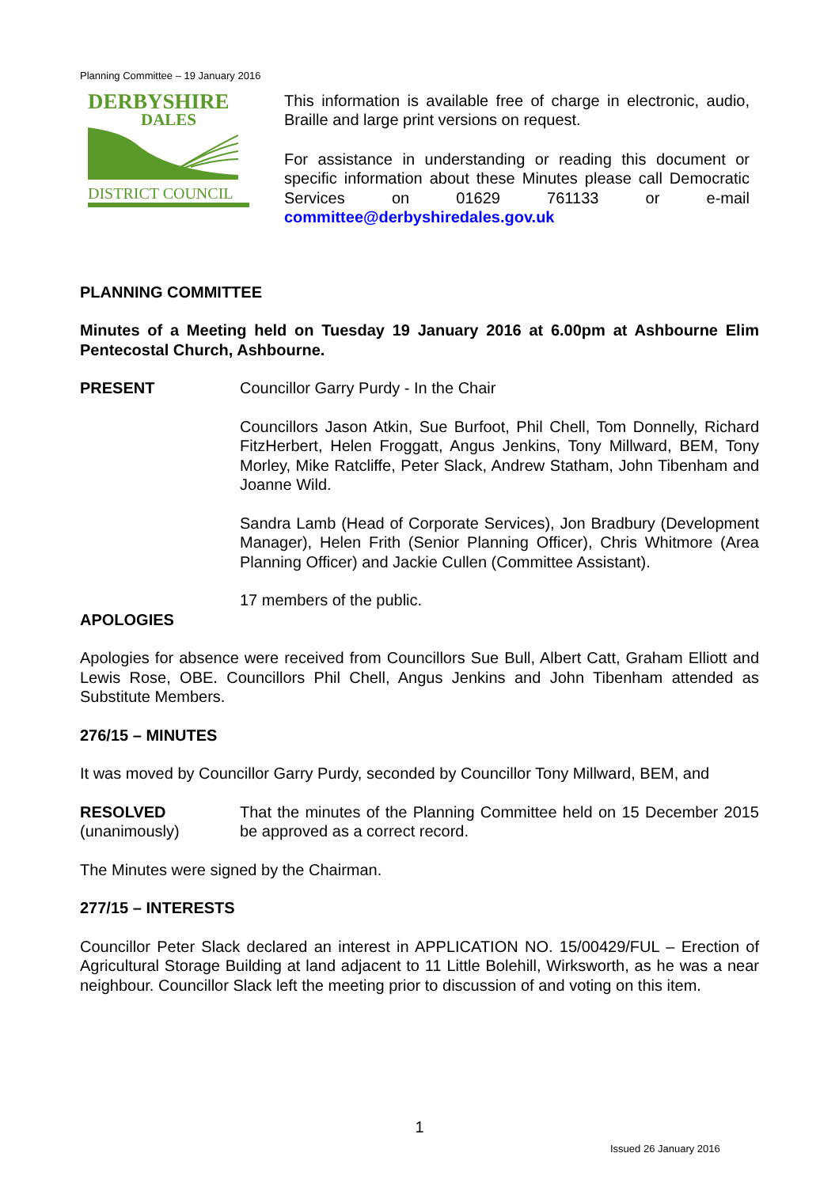Planning Committee – 19 January 2016
DERBYSHIRE
DALES
DISTRICT COUNCIL
This information is available free of charge in electronic, audio, Braille and large print versions on request.
For assistance in understanding or reading this document or specific information about these Minutes please call Democratic Services on 01629 761133 or e-mail committee@derbyshiredales.gov.uk
PLANNING COMMITTEE
Minutes of a Meeting held on Tuesday 19 January 2016 at 6.00pm at Ashbourne Elim Pentecostal Church, Ashbourne.
PRESENT Councillor Garry Purdy - In the Chair
Councillors Jason Atkin, Sue Burfoot, Phil Chell, Tom Donnelly, Richard FitzHerbert, Helen Froggatt, Angus Jenkins, Tony Millward, BEM, Tony Morley, Mike Ratcliffe, Peter Slack, Andrew Statham, John Tibenham and Joanne Wild.
Sandra Lamb (Head of Corporate Services), Jon Bradbury (Development Manager), Helen Frith (Senior Planning Officer), Chris Whitmore (Area Planning Officer) and Jackie Cullen (Committee Assistant).
17 members of the public.
APOLOGIES
Apologies for absence were received from Councillors Sue Bull, Albert Catt, Graham Elliott and Lewis Rose, OBE. Councillors Phil Chell, Angus Jenkins and John Tibenham attended as Substitute Members.
276/15 – MINUTES
It was moved by Councillor Garry Purdy, seconded by Councillor Tony Millward, BEM, and
RESOLVED
(unanimously)
That the minutes of the Planning Committee held on 15 December 2015 be approved as a correct record.
The Minutes were signed by the Chairman.
277/15 – INTERESTS
Councillor Peter Slack declared an interest in APPLICATION NO. 15/00429/FUL – Erection of Agricultural Storage Building at land adjacent to 11 Little Bolehill, Wirksworth, as he was a near neighbour. Councillor Slack left the meeting prior to discussion of and voting on this item.
1
Issued 26 January 2016